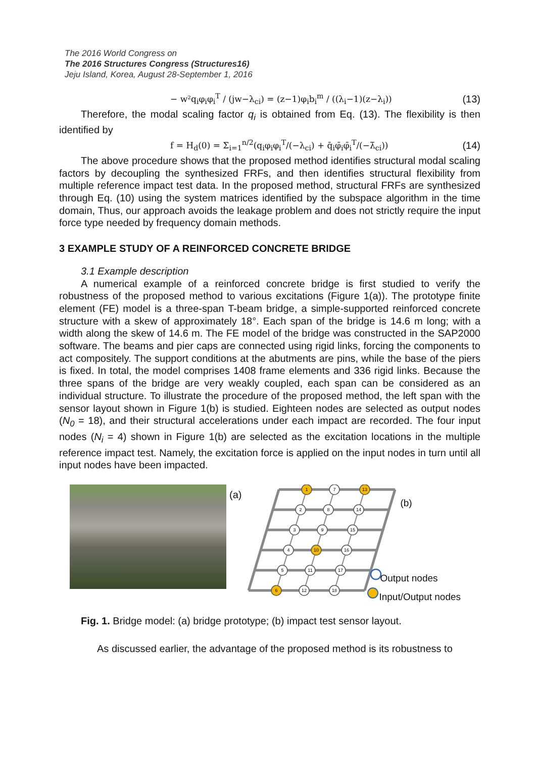The 2016 World Congress on
The 2016 Structures Congress (Structures16)
Jeju Island, Korea, August 28-September 1, 2016
− w²q<sub>i</sub>φ<sub>i</sub>φ<sub>i</sub><sup>T</sup> / (jw−λ<sub>ci</sub>) = (z−1)φ<sub>i</sub>b<sub>i</sub><sup>m</sup> / ((λ<sub>i</sub>−1)(z−λ<sub>i</sub>)) (13)
Therefore, the modal scaling factor q<sub>i</sub> is obtained from Eq. (13). The flexibility is then identified by
f = H<sub>d</sub>(0) = Σ<sub>i=1</sub><sup>n/2</sup>(q<sub>i</sub>φ<sub>i</sub>φ<sub>i</sub><sup>T</sup>/(−λ<sub>ci</sub>) + q̄<sub>i</sub>φ̄<sub>i</sub>φ̄<sub>i</sub><sup>T</sup>/(−λ̄<sub>ci</sub>)) (14)
The above procedure shows that the proposed method identifies structural modal scaling factors by decoupling the synthesized FRFs, and then identifies structural flexibility from multiple reference impact test data. In the proposed method, structural FRFs are synthesized through Eq. (10) using the system matrices identified by the subspace algorithm in the time domain, Thus, our approach avoids the leakage problem and does not strictly require the input force type needed by frequency domain methods.
3 EXAMPLE STUDY OF A REINFORCED CONCRETE BRIDGE
3.1 Example description
A numerical example of a reinforced concrete bridge is first studied to verify the robustness of the proposed method to various excitations (Figure 1(a)). The prototype finite element (FE) model is a three-span T-beam bridge, a simple-supported reinforced concrete structure with a skew of approximately 18°. Each span of the bridge is 14.6 m long; with a width along the skew of 14.6 m. The FE model of the bridge was constructed in the SAP2000 software. The beams and pier caps are connected using rigid links, forcing the components to act compositely. The support conditions at the abutments are pins, while the base of the piers is fixed. In total, the model comprises 1408 frame elements and 336 rigid links. Because the three spans of the bridge are very weakly coupled, each span can be considered as an individual structure. To illustrate the procedure of the proposed method, the left span with the sensor layout shown in Figure 1(b) is studied. Eighteen nodes are selected as output nodes (N<sub>0</sub> = 18), and their structural accelerations under each impact are recorded. The four input nodes (N<sub>i</sub> = 4) shown in Figure 1(b) are selected as the excitation locations in the multiple reference impact test. Namely, the excitation force is applied on the input nodes in turn until all input nodes have been impacted.
(a)
1
7
13
2
8
14
3
9
15
4
10
16
5
11
17
6
12
18
(b)
Output nodes
Input/Output nodes
Fig. 1. Bridge model: (a) bridge prototype; (b) impact test sensor layout.
As discussed earlier, the advantage of the proposed method is its robustness to